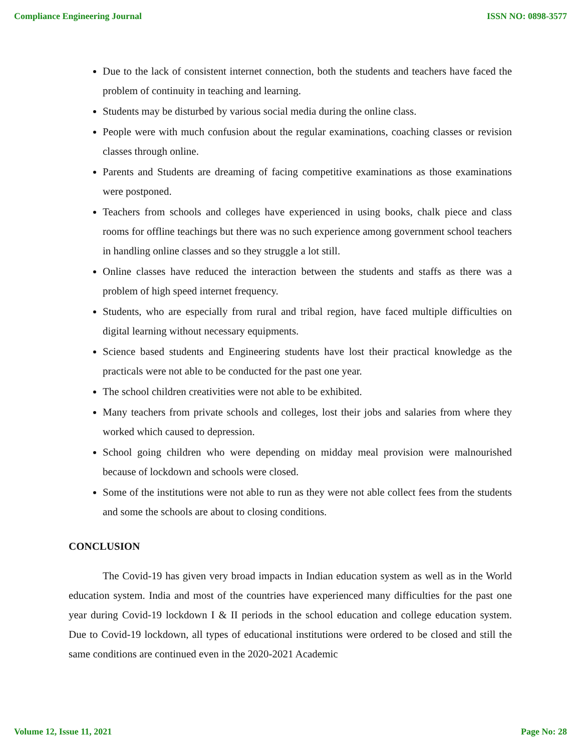Compliance Engineering Journal ISSN NO: 0898-3577
Due to the lack of consistent internet connection, both the students and teachers have faced the problem of continuity in teaching and learning.
Students may be disturbed by various social media during the online class.
People were with much confusion about the regular examinations, coaching classes or revision classes through online.
Parents and Students are dreaming of facing competitive examinations as those examinations were postponed.
Teachers from schools and colleges have experienced in using books, chalk piece and class rooms for offline teachings but there was no such experience among government school teachers in handling online classes and so they struggle a lot still.
Online classes have reduced the interaction between the students and staffs as there was a problem of high speed internet frequency.
Students, who are especially from rural and tribal region, have faced multiple difficulties on digital learning without necessary equipments.
Science based students and Engineering students have lost their practical knowledge as the practicals were not able to be conducted for the past one year.
The school children creativities were not able to be exhibited.
Many teachers from private schools and colleges, lost their jobs and salaries from where they worked which caused to depression.
School going children who were depending on midday meal provision were malnourished because of lockdown and schools were closed.
Some of the institutions were not able to run as they were not able collect fees from the students and some the schools are about to closing conditions.
CONCLUSION
The Covid-19 has given very broad impacts in Indian education system as well as in the World education system. India and most of the countries have experienced many difficulties for the past one year during Covid-19 lockdown I & II periods in the school education and college education system. Due to Covid-19 lockdown, all types of educational institutions were ordered to be closed and still the same conditions are continued even in the 2020-2021 Academic
Volume 12, Issue 11, 2021 Page No: 28